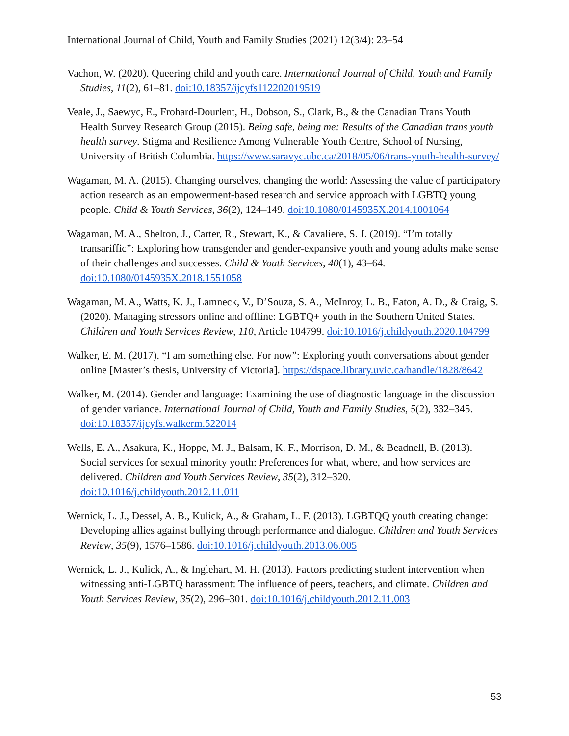International Journal of Child, Youth and Family Studies (2021) 12(3/4): 23–54
Vachon, W. (2020). Queering child and youth care. International Journal of Child, Youth and Family Studies, 11(2), 61–81. doi:10.18357/ijcyfs112202019519
Veale, J., Saewyc, E., Frohard-Dourlent, H., Dobson, S., Clark, B., & the Canadian Trans Youth Health Survey Research Group (2015). Being safe, being me: Results of the Canadian trans youth health survey. Stigma and Resilience Among Vulnerable Youth Centre, School of Nursing, University of British Columbia. https://www.saravyc.ubc.ca/2018/05/06/trans-youth-health-survey/
Wagaman, M. A. (2015). Changing ourselves, changing the world: Assessing the value of participatory action research as an empowerment-based research and service approach with LGBTQ young people. Child & Youth Services, 36(2), 124–149. doi:10.1080/0145935X.2014.1001064
Wagaman, M. A., Shelton, J., Carter, R., Stewart, K., & Cavaliere, S. J. (2019). “I’m totally transariffic”: Exploring how transgender and gender-expansive youth and young adults make sense of their challenges and successes. Child & Youth Services, 40(1), 43–64. doi:10.1080/0145935X.2018.1551058
Wagaman, M. A., Watts, K. J., Lamneck, V., D’Souza, S. A., McInroy, L. B., Eaton, A. D., & Craig, S. (2020). Managing stressors online and offline: LGBTQ+ youth in the Southern United States. Children and Youth Services Review, 110, Article 104799. doi:10.1016/j.childyouth.2020.104799
Walker, E. M. (2017). “I am something else. For now”: Exploring youth conversations about gender online [Master’s thesis, University of Victoria]. https://dspace.library.uvic.ca/handle/1828/8642
Walker, M. (2014). Gender and language: Examining the use of diagnostic language in the discussion of gender variance. International Journal of Child, Youth and Family Studies, 5(2), 332–345. doi:10.18357/ijcyfs.walkerm.522014
Wells, E. A., Asakura, K., Hoppe, M. J., Balsam, K. F., Morrison, D. M., & Beadnell, B. (2013). Social services for sexual minority youth: Preferences for what, where, and how services are delivered. Children and Youth Services Review, 35(2), 312–320. doi:10.1016/j.childyouth.2012.11.011
Wernick, L. J., Dessel, A. B., Kulick, A., & Graham, L. F. (2013). LGBTQQ youth creating change: Developing allies against bullying through performance and dialogue. Children and Youth Services Review, 35(9), 1576–1586. doi:10.1016/j.childyouth.2013.06.005
Wernick, L. J., Kulick, A., & Inglehart, M. H. (2013). Factors predicting student intervention when witnessing anti-LGBTQ harassment: The influence of peers, teachers, and climate. Children and Youth Services Review, 35(2), 296–301. doi:10.1016/j.childyouth.2012.11.003
53